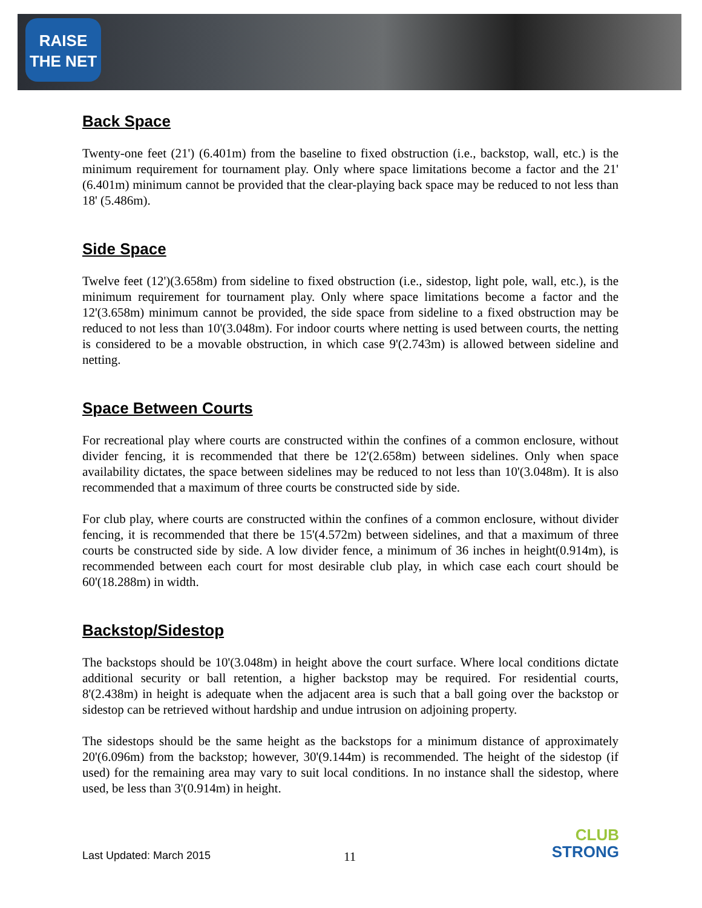RAISE
THE NET
Back Space
Twenty-one feet (21') (6.401m) from the baseline to fixed obstruction (i.e., backstop, wall, etc.) is the minimum requirement for tournament play. Only where space limitations become a factor and the 21' (6.401m) minimum cannot be provided that the clear-playing back space may be reduced to not less than 18' (5.486m).
Side Space
Twelve feet (12')(3.658m) from sideline to fixed obstruction (i.e., sidestop, light pole, wall, etc.), is the minimum requirement for tournament play. Only where space limitations become a factor and the 12'(3.658m) minimum cannot be provided, the side space from sideline to a fixed obstruction may be reduced to not less than 10'(3.048m). For indoor courts where netting is used between courts, the netting is considered to be a movable obstruction, in which case 9'(2.743m) is allowed between sideline and netting.
Space Between Courts
For recreational play where courts are constructed within the confines of a common enclosure, without divider fencing, it is recommended that there be 12'(2.658m) between sidelines. Only when space availability dictates, the space between sidelines may be reduced to not less than 10'(3.048m). It is also recommended that a maximum of three courts be constructed side by side.
For club play, where courts are constructed within the confines of a common enclosure, without divider fencing, it is recommended that there be 15'(4.572m) between sidelines, and that a maximum of three courts be constructed side by side. A low divider fence, a minimum of 36 inches in height(0.914m), is recommended between each court for most desirable club play, in which case each court should be 60'(18.288m) in width.
Backstop/Sidestop
The backstops should be 10'(3.048m) in height above the court surface. Where local conditions dictate additional security or ball retention, a higher backstop may be required. For residential courts, 8'(2.438m) in height is adequate when the adjacent area is such that a ball going over the backstop or sidestop can be retrieved without hardship and undue intrusion on adjoining property.
The sidestops should be the same height as the backstops for a minimum distance of approximately 20'(6.096m) from the backstop; however, 30'(9.144m) is recommended. The height of the sidestop (if used) for the remaining area may vary to suit local conditions. In no instance shall the sidestop, where used, be less than 3'(0.914m) in height.
Last Updated: March 2015 11
CLUB
STRONG